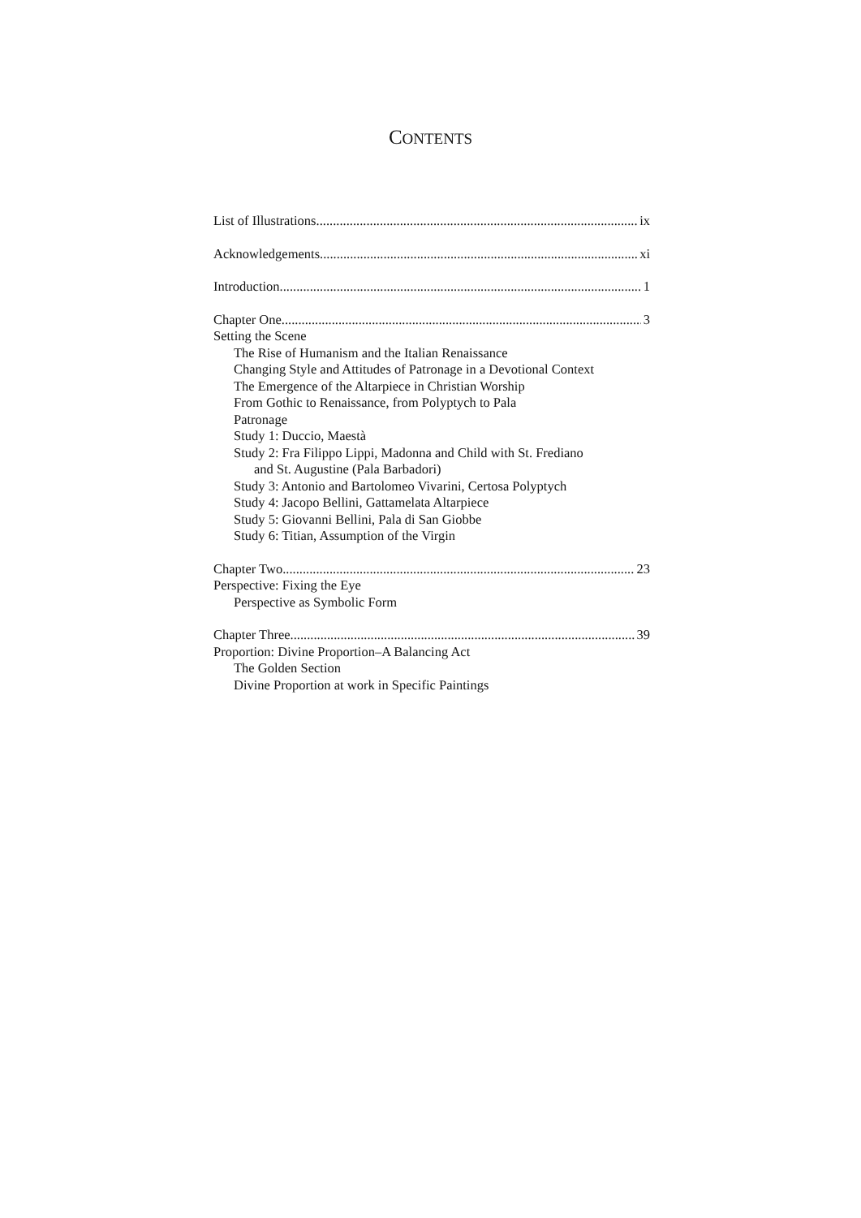CONTENTS
List of Illustrations ix
Acknowledgements xi
Introduction 1
Chapter One 3
Setting the Scene
The Rise of Humanism and the Italian Renaissance
Changing Style and Attitudes of Patronage in a Devotional Context
The Emergence of the Altarpiece in Christian Worship
From Gothic to Renaissance, from Polyptych to Pala
Patronage
Study 1: Duccio, Maestà
Study 2: Fra Filippo Lippi, Madonna and Child with St. Frediano
and St. Augustine (Pala Barbadori)
Study 3: Antonio and Bartolomeo Vivarini, Certosa Polyptych
Study 4: Jacopo Bellini, Gattamelata Altarpiece
Study 5: Giovanni Bellini, Pala di San Giobbe
Study 6: Titian, Assumption of the Virgin
Chapter Two 23
Perspective: Fixing the Eye
Perspective as Symbolic Form
Chapter Three 39
Proportion: Divine Proportion–A Balancing Act
The Golden Section
Divine Proportion at work in Specific Paintings